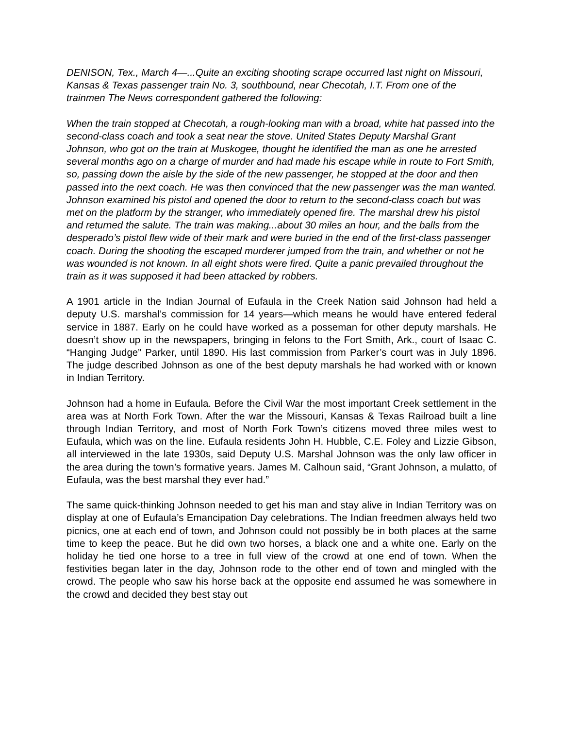DENISON, Tex., March 4—...Quite an exciting shooting scrape occurred last night on Missouri, Kansas & Texas passenger train No. 3, southbound, near Checotah, I.T. From one of the trainmen The News correspondent gathered the following:
When the train stopped at Checotah, a rough-looking man with a broad, white hat passed into the second-class coach and took a seat near the stove. United States Deputy Marshal Grant Johnson, who got on the train at Muskogee, thought he identified the man as one he arrested several months ago on a charge of murder and had made his escape while in route to Fort Smith, so, passing down the aisle by the side of the new passenger, he stopped at the door and then passed into the next coach. He was then convinced that the new passenger was the man wanted. Johnson examined his pistol and opened the door to return to the second-class coach but was met on the platform by the stranger, who immediately opened fire. The marshal drew his pistol and returned the salute. The train was making...about 30 miles an hour, and the balls from the desperado’s pistol flew wide of their mark and were buried in the end of the first-class passenger coach. During the shooting the escaped murderer jumped from the train, and whether or not he was wounded is not known. In all eight shots were fired. Quite a panic prevailed throughout the train as it was supposed it had been attacked by robbers.
A 1901 article in the Indian Journal of Eufaula in the Creek Nation said Johnson had held a deputy U.S. marshal’s commission for 14 years—which means he would have entered federal service in 1887. Early on he could have worked as a posseman for other deputy marshals. He doesn’t show up in the newspapers, bringing in felons to the Fort Smith, Ark., court of Isaac C. “Hanging Judge” Parker, until 1890. His last commission from Parker’s court was in July 1896. The judge described Johnson as one of the best deputy marshals he had worked with or known in Indian Territory.
Johnson had a home in Eufaula. Before the Civil War the most important Creek settlement in the area was at North Fork Town. After the war the Missouri, Kansas & Texas Railroad built a line through Indian Territory, and most of North Fork Town’s citizens moved three miles west to Eufaula, which was on the line. Eufaula residents John H. Hubble, C.E. Foley and Lizzie Gibson, all interviewed in the late 1930s, said Deputy U.S. Marshal Johnson was the only law officer in the area during the town’s formative years. James M. Calhoun said, “Grant Johnson, a mulatto, of Eufaula, was the best marshal they ever had.”
The same quick-thinking Johnson needed to get his man and stay alive in Indian Territory was on display at one of Eufaula’s Emancipation Day celebrations. The Indian freedmen always held two picnics, one at each end of town, and Johnson could not possibly be in both places at the same time to keep the peace. But he did own two horses, a black one and a white one. Early on the holiday he tied one horse to a tree in full view of the crowd at one end of town. When the festivities began later in the day, Johnson rode to the other end of town and mingled with the crowd. The people who saw his horse back at the opposite end assumed he was somewhere in the crowd and decided they best stay out